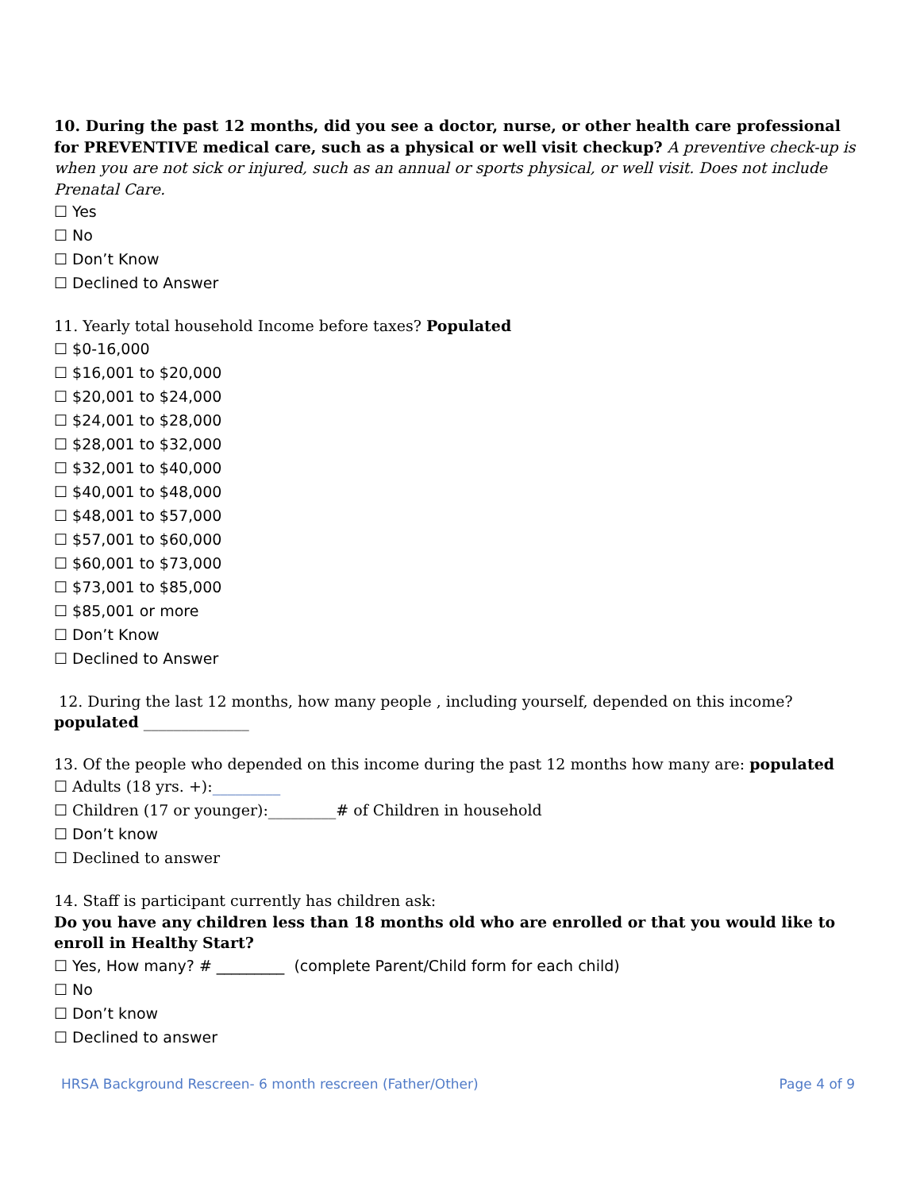10. During the past 12 months, did you see a doctor, nurse, or other health care professional for PREVENTIVE medical care, such as a physical or well visit checkup? A preventive check-up is when you are not sick or injured, such as an annual or sports physical, or well visit. Does not include Prenatal Care.
☐ Yes
☐ No
☐ Don’t Know
☐ Declined to Answer
11. Yearly total household Income before taxes? Populated
☐ $0-16,000
☐ $16,001 to $20,000
☐ $20,001 to $24,000
☐ $24,001 to $28,000
☐ $28,001 to $32,000
☐ $32,001 to $40,000
☐ $40,001 to $48,000
☐ $48,001 to $57,000
☐ $57,001 to $60,000
☐ $60,001 to $73,000
☐ $73,001 to $85,000
☐ $85,001 or more
☐ Don’t Know
☐ Declined to Answer
12. During the last 12 months, how many people , including yourself, depended on this income?
populated ______________
13. Of the people who depended on this income during the past 12 months how many are: populated
☐ Adults (18 yrs. +):_________
☐ Children (17 or younger):_________# of Children in household
☐ Don’t know
☐ Declined to answer
14. Staff is participant currently has children ask:
Do you have any children less than 18 months old who are enrolled or that you would like to enroll in Healthy Start?
☐ Yes, How many? # _________ (complete Parent/Child form for each child)
☐ No
☐ Don’t know
☐ Declined to answer
HRSA Background Rescreen- 6 month rescreen (Father/Other) Page 4 of 9